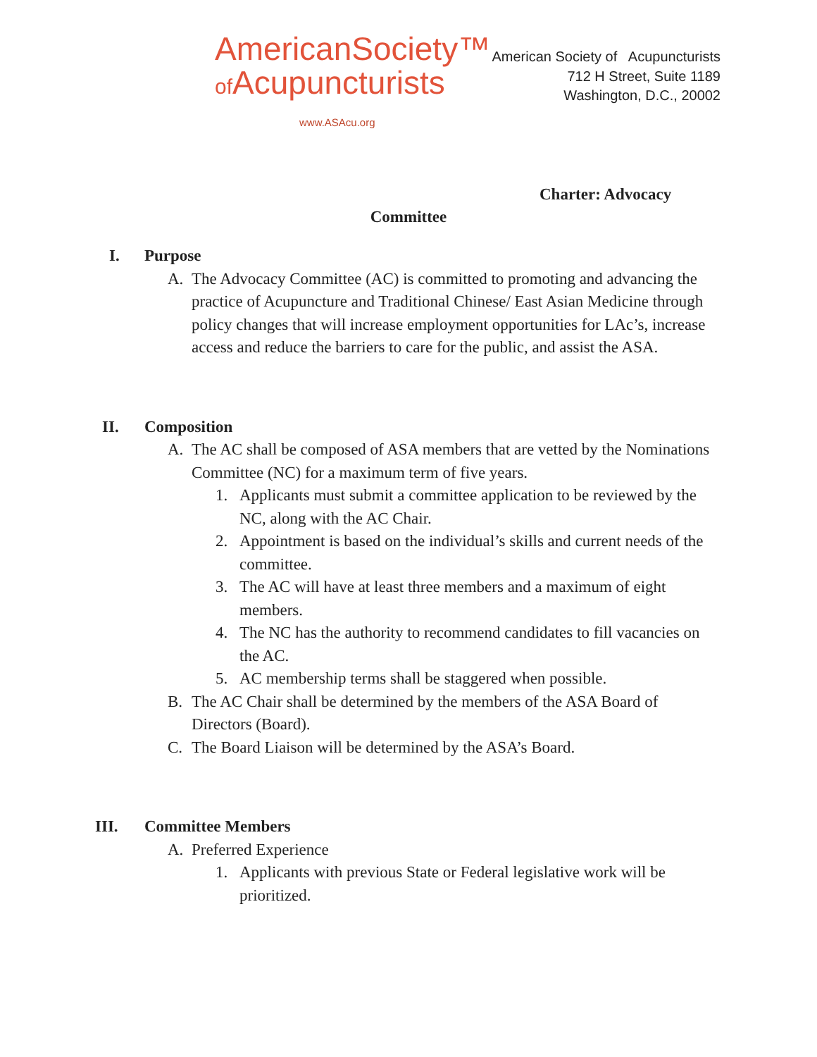AmericanSociety™
of Acupuncturists
www.ASAcu.org
American Society of Acupuncturists
712 H Street, Suite 1189
Washington, D.C., 20002
Charter: Advocacy
Committee
I. Purpose
A. The Advocacy Committee (AC) is committed to promoting and advancing the practice of Acupuncture and Traditional Chinese/ East Asian Medicine through policy changes that will increase employment opportunities for LAc’s, increase access and reduce the barriers to care for the public, and assist the ASA.
II. Composition
A. The AC shall be composed of ASA members that are vetted by the Nominations Committee (NC) for a maximum term of five years.
1. Applicants must submit a committee application to be reviewed by the NC, along with the AC Chair.
2. Appointment is based on the individual’s skills and current needs of the committee.
3. The AC will have at least three members and a maximum of eight members.
4. The NC has the authority to recommend candidates to fill vacancies on the AC.
5. AC membership terms shall be staggered when possible.
B. The AC Chair shall be determined by the members of the ASA Board of Directors (Board).
C. The Board Liaison will be determined by the ASA’s Board.
III. Committee Members
A. Preferred Experience
1. Applicants with previous State or Federal legislative work will be prioritized.